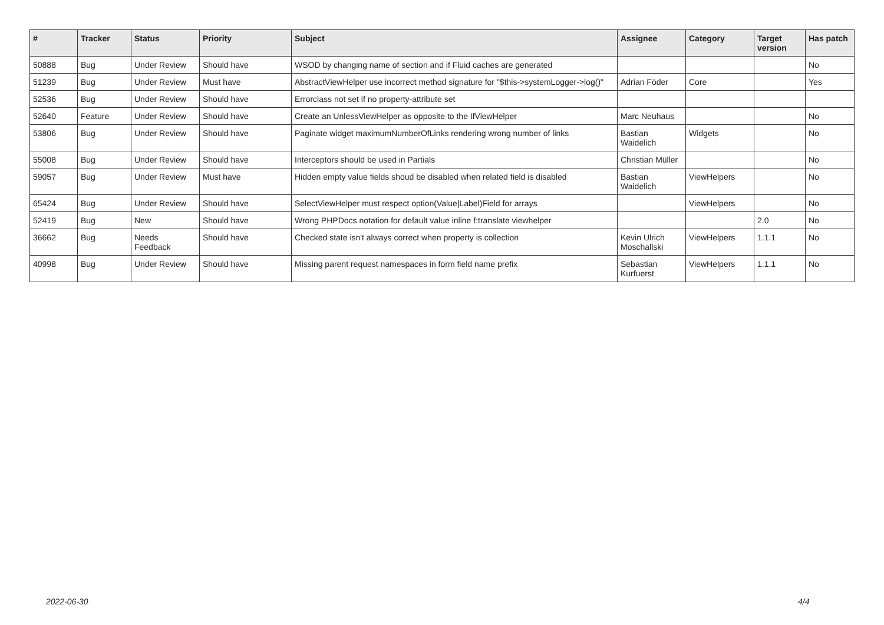| # | Tracker | Status | Priority | Subject | Assignee | Category | Target version | Has patch |
| --- | --- | --- | --- | --- | --- | --- | --- | --- |
| 50888 | Bug | Under Review | Should have | WSOD by changing name of section and if Fluid caches are generated | | | | No |
| 51239 | Bug | Under Review | Must have | AbstractViewHelper use incorrect method signature for "$this->systemLogger->log()" | Adrian Föder | Core | | Yes |
| 52536 | Bug | Under Review | Should have | Errorclass not set if no property-attribute set | | | | |
| 52640 | Feature | Under Review | Should have | Create an UnlessViewHelper as opposite to the IfViewHelper | Marc Neuhaus | | | No |
| 53806 | Bug | Under Review | Should have | Paginate widget maximumNumberOfLinks rendering wrong number of links | Bastian Waidelich | Widgets | | No |
| 55008 | Bug | Under Review | Should have | Interceptors should be used in Partials | Christian Müller | | | No |
| 59057 | Bug | Under Review | Must have | Hidden empty value fields shoud be disabled when related field is disabled | Bastian Waidelich | ViewHelpers | | No |
| 65424 | Bug | Under Review | Should have | SelectViewHelper must respect option(Value/Label)Field for arrays | | ViewHelpers | | No |
| 52419 | Bug | New | Should have | Wrong PHPDocs notation for default value inline f:translate viewhelper | | | 2.0 | No |
| 36662 | Bug | Needs Feedback | Should have | Checked state isn't always correct when property is collection | Kevin Ulrich Moschallski | ViewHelpers | 1.1.1 | No |
| 40998 | Bug | Under Review | Should have | Missing parent request namespaces in form field name prefix | Sebastian Kurfuerst | ViewHelpers | 1.1.1 | No |
2022-06-30 4/4